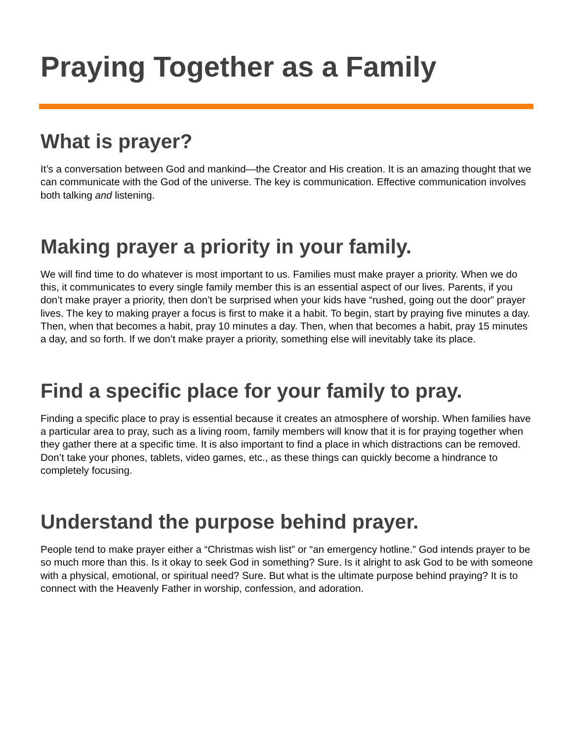Praying Together as a Family
What is prayer?
It’s a conversation between God and mankind—the Creator and His creation. It is an amazing thought that we can communicate with the God of the universe. The key is communication. Effective communication involves both talking and listening.
Making prayer a priority in your family.
We will find time to do whatever is most important to us. Families must make prayer a priority. When we do this, it communicates to every single family member this is an essential aspect of our lives. Parents, if you don’t make prayer a priority, then don’t be surprised when your kids have “rushed, going out the door” prayer lives. The key to making prayer a focus is first to make it a habit. To begin, start by praying five minutes a day. Then, when that becomes a habit, pray 10 minutes a day. Then, when that becomes a habit, pray 15 minutes a day, and so forth. If we don’t make prayer a priority, something else will inevitably take its place.
Find a specific place for your family to pray.
Finding a specific place to pray is essential because it creates an atmosphere of worship. When families have a particular area to pray, such as a living room, family members will know that it is for praying together when they gather there at a specific time. It is also important to find a place in which distractions can be removed. Don’t take your phones, tablets, video games, etc., as these things can quickly become a hindrance to completely focusing.
Understand the purpose behind prayer.
People tend to make prayer either a “Christmas wish list” or “an emergency hotline.” God intends prayer to be so much more than this. Is it okay to seek God in something? Sure. Is it alright to ask God to be with someone with a physical, emotional, or spiritual need? Sure. But what is the ultimate purpose behind praying? It is to connect with the Heavenly Father in worship, confession, and adoration.